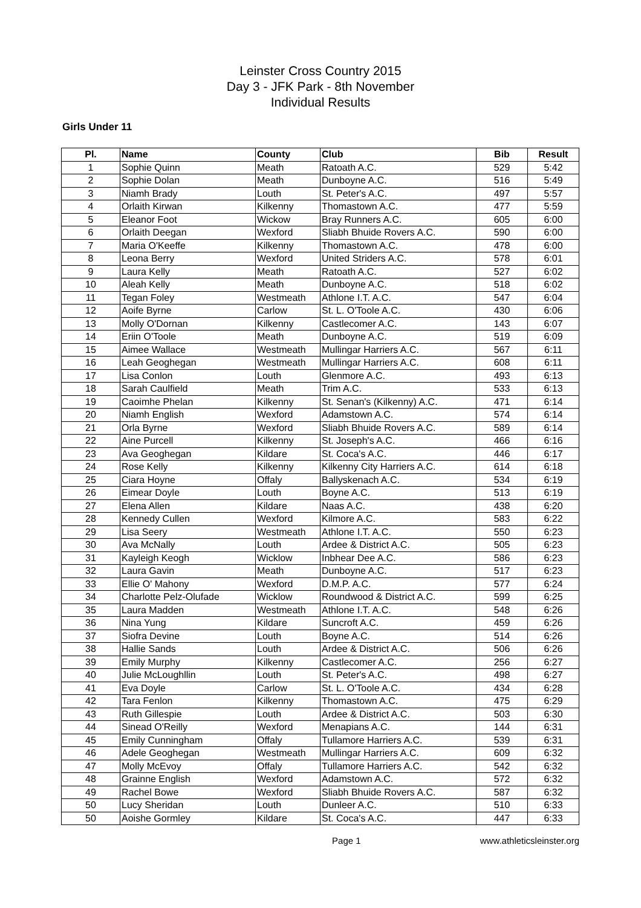Leinster Cross Country 2015
Day 3 - JFK Park - 8th November
Individual Results
Girls Under 11
| Pl. | Name | County | Club | Bib | Result |
| --- | --- | --- | --- | --- | --- |
| 1 | Sophie Quinn | Meath | Ratoath A.C. | 529 | 5:42 |
| 2 | Sophie Dolan | Meath | Dunboyne A.C. | 516 | 5:49 |
| 3 | Niamh Brady | Louth | St. Peter's A.C. | 497 | 5:57 |
| 4 | Orlaith Kirwan | Kilkenny | Thomastown A.C. | 477 | 5:59 |
| 5 | Eleanor Foot | Wickow | Bray Runners A.C. | 605 | 6:00 |
| 6 | Orlaith Deegan | Wexford | Sliabh Bhuide Rovers A.C. | 590 | 6:00 |
| 7 | Maria O'Keeffe | Kilkenny | Thomastown A.C. | 478 | 6:00 |
| 8 | Leona Berry | Wexford | United Striders A.C. | 578 | 6:01 |
| 9 | Laura Kelly | Meath | Ratoath A.C. | 527 | 6:02 |
| 10 | Aleah Kelly | Meath | Dunboyne A.C. | 518 | 6:02 |
| 11 | Tegan Foley | Westmeath | Athlone I.T. A.C. | 547 | 6:04 |
| 12 | Aoife Byrne | Carlow | St. L. O'Toole A.C. | 430 | 6:06 |
| 13 | Molly O'Dornan | Kilkenny | Castlecomer A.C. | 143 | 6:07 |
| 14 | Eriin O'Toole | Meath | Dunboyne A.C. | 519 | 6:09 |
| 15 | Aimee Wallace | Westmeath | Mullingar Harriers A.C. | 567 | 6:11 |
| 16 | Leah Geoghegan | Westmeath | Mullingar Harriers A.C. | 608 | 6:11 |
| 17 | Lisa Conlon | Louth | Glenmore A.C. | 493 | 6:13 |
| 18 | Sarah Caulfield | Meath | Trim A.C. | 533 | 6:13 |
| 19 | Caoimhe Phelan | Kilkenny | St. Senan's (Kilkenny) A.C. | 471 | 6:14 |
| 20 | Niamh English | Wexford | Adamstown A.C. | 574 | 6:14 |
| 21 | Orla Byrne | Wexford | Sliabh Bhuide Rovers A.C. | 589 | 6:14 |
| 22 | Aine Purcell | Kilkenny | St. Joseph's A.C. | 466 | 6:16 |
| 23 | Ava Geoghegan | Kildare | St. Coca's A.C. | 446 | 6:17 |
| 24 | Rose Kelly | Kilkenny | Kilkenny City Harriers A.C. | 614 | 6:18 |
| 25 | Ciara Hoyne | Offaly | Ballyskenach A.C. | 534 | 6:19 |
| 26 | Eimear Doyle | Louth | Boyne A.C. | 513 | 6:19 |
| 27 | Elena Allen | Kildare | Naas A.C. | 438 | 6:20 |
| 28 | Kennedy Cullen | Wexford | Kilmore A.C. | 583 | 6:22 |
| 29 | Lisa Seery | Westmeath | Athlone I.T. A.C. | 550 | 6:23 |
| 30 | Ava McNally | Louth | Ardee & District A.C. | 505 | 6:23 |
| 31 | Kayleigh Keogh | Wicklow | Inbhear Dee A.C. | 586 | 6:23 |
| 32 | Laura Gavin | Meath | Dunboyne A.C. | 517 | 6:23 |
| 33 | Ellie O' Mahony | Wexford | D.M.P. A.C. | 577 | 6:24 |
| 34 | Charlotte Pelz-Olufade | Wicklow | Roundwood & District A.C. | 599 | 6:25 |
| 35 | Laura Madden | Westmeath | Athlone I.T. A.C. | 548 | 6:26 |
| 36 | Nina Yung | Kildare | Suncroft A.C. | 459 | 6:26 |
| 37 | Siofra Devine | Louth | Boyne A.C. | 514 | 6:26 |
| 38 | Hallie Sands | Louth | Ardee & District A.C. | 506 | 6:26 |
| 39 | Emily Murphy | Kilkenny | Castlecomer A.C. | 256 | 6:27 |
| 40 | Julie McLoughllin | Louth | St. Peter's A.C. | 498 | 6:27 |
| 41 | Eva Doyle | Carlow | St. L. O'Toole A.C. | 434 | 6:28 |
| 42 | Tara Fenlon | Kilkenny | Thomastown A.C. | 475 | 6:29 |
| 43 | Ruth Gillespie | Louth | Ardee & District A.C. | 503 | 6:30 |
| 44 | Sinead O'Reilly | Wexford | Menapians A.C. | 144 | 6:31 |
| 45 | Emily Cunningham | Offaly | Tullamore Harriers A.C. | 539 | 6:31 |
| 46 | Adele Geoghegan | Westmeath | Mullingar Harriers A.C. | 609 | 6:32 |
| 47 | Molly McEvoy | Offaly | Tullamore Harriers A.C. | 542 | 6:32 |
| 48 | Grainne English | Wexford | Adamstown A.C. | 572 | 6:32 |
| 49 | Rachel Bowe | Wexford | Sliabh Bhuide Rovers A.C. | 587 | 6:32 |
| 50 | Lucy Sheridan | Louth | Dunleer A.C. | 510 | 6:33 |
| 50 | Aoishe Gormley | Kildare | St. Coca's A.C. | 447 | 6:33 |
Page 1 www.athleticsleinster.org